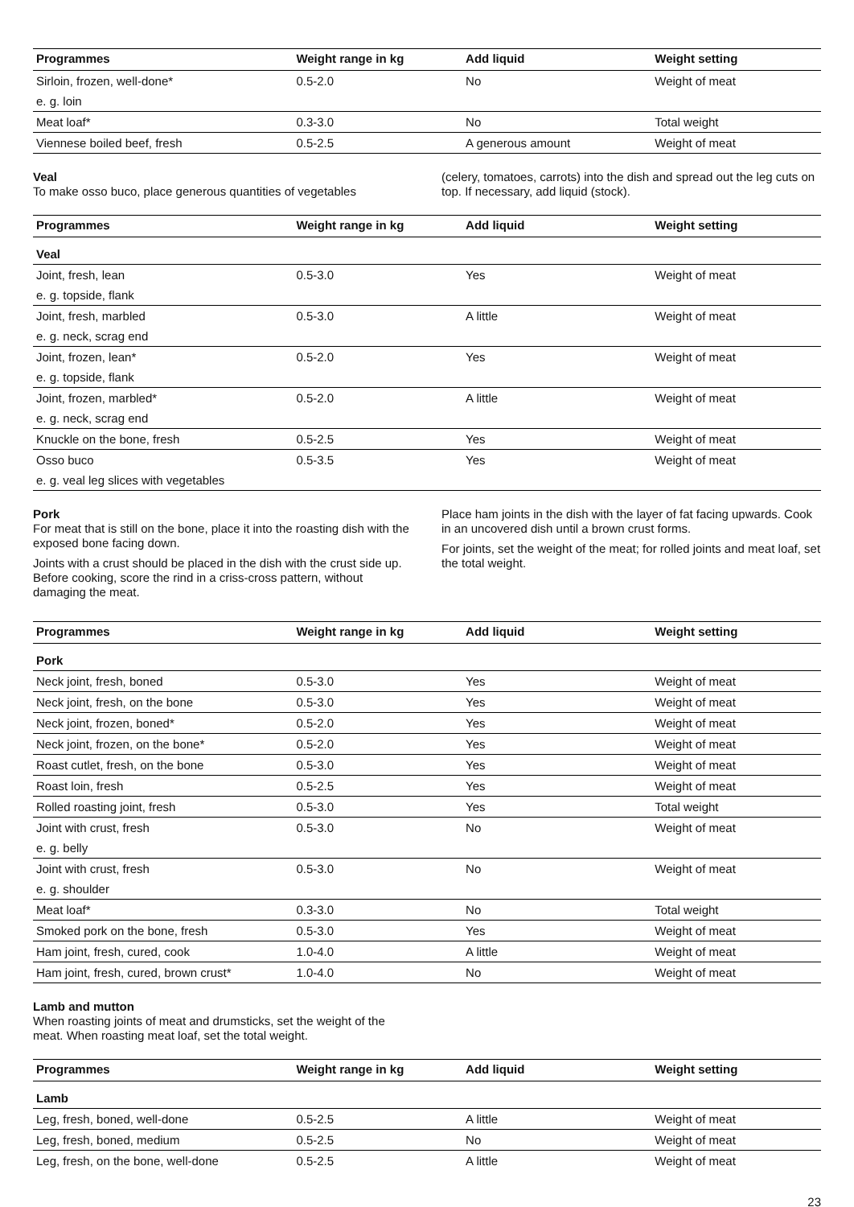| Programmes | Weight range in kg | Add liquid | Weight setting |
| --- | --- | --- | --- |
| Sirloin, frozen, well-done* | 0.5-2.0 | No | Weight of meat |
| e. g. loin | | | |
| Meat loaf* | 0.3-3.0 | No | Total weight |
| Viennese boiled beef, fresh | 0.5-2.5 | A generous amount | Weight of meat |
Veal
To make osso buco, place generous quantities of vegetables
(celery, tomatoes, carrots) into the dish and spread out the leg cuts on top. If necessary, add liquid (stock).
| Programmes | Weight range in kg | Add liquid | Weight setting |
| --- | --- | --- | --- |
| Veal | | | |
| Joint, fresh, lean | 0.5-3.0 | Yes | Weight of meat |
| e. g. topside, flank | | | |
| Joint, fresh, marbled | 0.5-3.0 | A little | Weight of meat |
| e. g. neck, scrag end | | | |
| Joint, frozen, lean* | 0.5-2.0 | Yes | Weight of meat |
| e. g. topside, flank | | | |
| Joint, frozen, marbled* | 0.5-2.0 | A little | Weight of meat |
| e. g. neck, scrag end | | | |
| Knuckle on the bone, fresh | 0.5-2.5 | Yes | Weight of meat |
| Osso buco | 0.5-3.5 | Yes | Weight of meat |
| e. g. veal leg slices with vegetables | | | |
Pork
For meat that is still on the bone, place it into the roasting dish with the exposed bone facing down.
Joints with a crust should be placed in the dish with the crust side up. Before cooking, score the rind in a criss-cross pattern, without damaging the meat.
Place ham joints in the dish with the layer of fat facing upwards. Cook in an uncovered dish until a brown crust forms.
For joints, set the weight of the meat; for rolled joints and meat loaf, set the total weight.
| Programmes | Weight range in kg | Add liquid | Weight setting |
| --- | --- | --- | --- |
| Pork | | | |
| Neck joint, fresh, boned | 0.5-3.0 | Yes | Weight of meat |
| Neck joint, fresh, on the bone | 0.5-3.0 | Yes | Weight of meat |
| Neck joint, frozen, boned* | 0.5-2.0 | Yes | Weight of meat |
| Neck joint, frozen, on the bone* | 0.5-2.0 | Yes | Weight of meat |
| Roast cutlet, fresh, on the bone | 0.5-3.0 | Yes | Weight of meat |
| Roast loin, fresh | 0.5-2.5 | Yes | Weight of meat |
| Rolled roasting joint, fresh | 0.5-3.0 | Yes | Total weight |
| Joint with crust, fresh | 0.5-3.0 | No | Weight of meat |
| e. g. belly | | | |
| Joint with crust, fresh | 0.5-3.0 | No | Weight of meat |
| e. g. shoulder | | | |
| Meat loaf* | 0.3-3.0 | No | Total weight |
| Smoked pork on the bone, fresh | 0.5-3.0 | Yes | Weight of meat |
| Ham joint, fresh, cured, cook | 1.0-4.0 | A little | Weight of meat |
| Ham joint, fresh, cured, brown crust* | 1.0-4.0 | No | Weight of meat |
Lamb and mutton
When roasting joints of meat and drumsticks, set the weight of the meat. When roasting meat loaf, set the total weight.
| Programmes | Weight range in kg | Add liquid | Weight setting |
| --- | --- | --- | --- |
| Lamb | | | |
| Leg, fresh, boned, well-done | 0.5-2.5 | A little | Weight of meat |
| Leg, fresh, boned, medium | 0.5-2.5 | No | Weight of meat |
| Leg, fresh, on the bone, well-done | 0.5-2.5 | A little | Weight of meat |
23